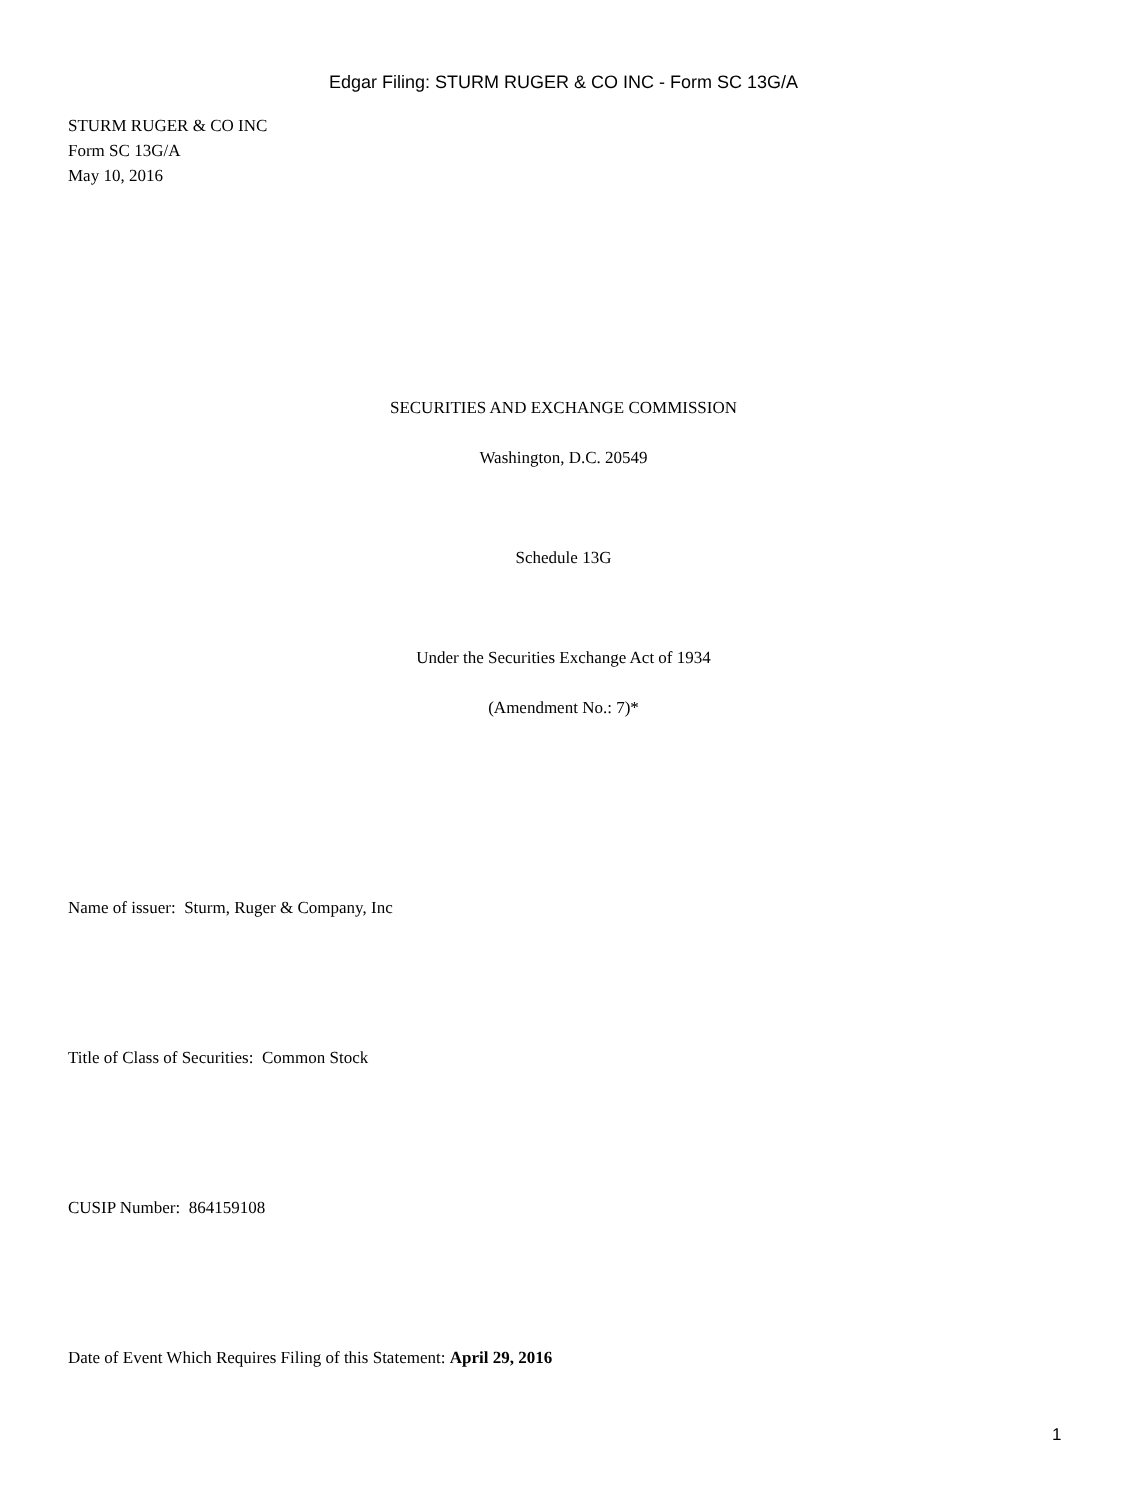Edgar Filing: STURM RUGER & CO INC - Form SC 13G/A
STURM RUGER & CO INC
Form SC 13G/A
May 10, 2016
SECURITIES AND EXCHANGE COMMISSION
Washington, D.C. 20549
Schedule 13G
Under the Securities Exchange Act of 1934
(Amendment No.: 7)*
Name of issuer: Sturm, Ruger & Company, Inc
Title of Class of Securities: Common Stock
CUSIP Number: 864159108
Date of Event Which Requires Filing of this Statement: April 29, 2016
1